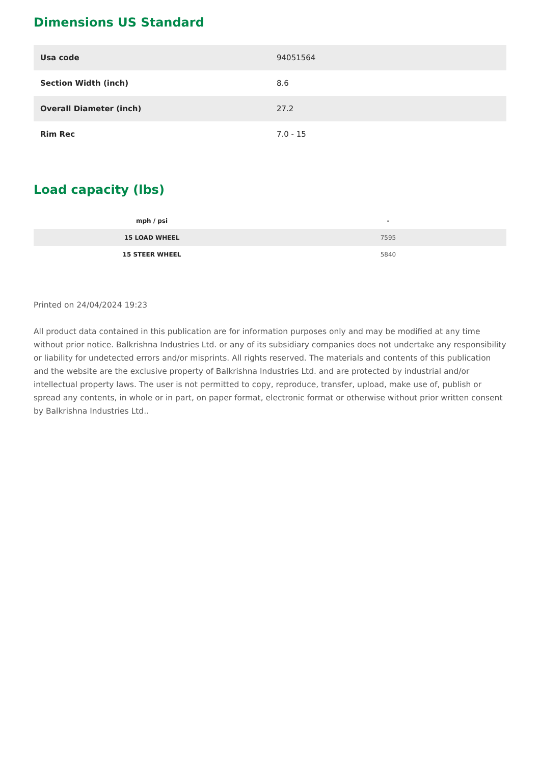Dimensions US Standard
| Usa code | 94051564 |
| Section Width (inch) | 8.6 |
| Overall Diameter (inch) | 27.2 |
| Rim Rec | 7.0 - 15 |
Load capacity (lbs)
| mph / psi | - |
| --- | --- |
| 15 LOAD WHEEL | 7595 |
| 15 STEER WHEEL | 5840 |
Printed on 24/04/2024 19:23
All product data contained in this publication are for information purposes only and may be modified at any time without prior notice. Balkrishna Industries Ltd. or any of its subsidiary companies does not undertake any responsibility or liability for undetected errors and/or misprints. All rights reserved. The materials and contents of this publication and the website are the exclusive property of Balkrishna Industries Ltd. and are protected by industrial and/or intellectual property laws. The user is not permitted to copy, reproduce, transfer, upload, make use of, publish or spread any contents, in whole or in part, on paper format, electronic format or otherwise without prior written consent by Balkrishna Industries Ltd..